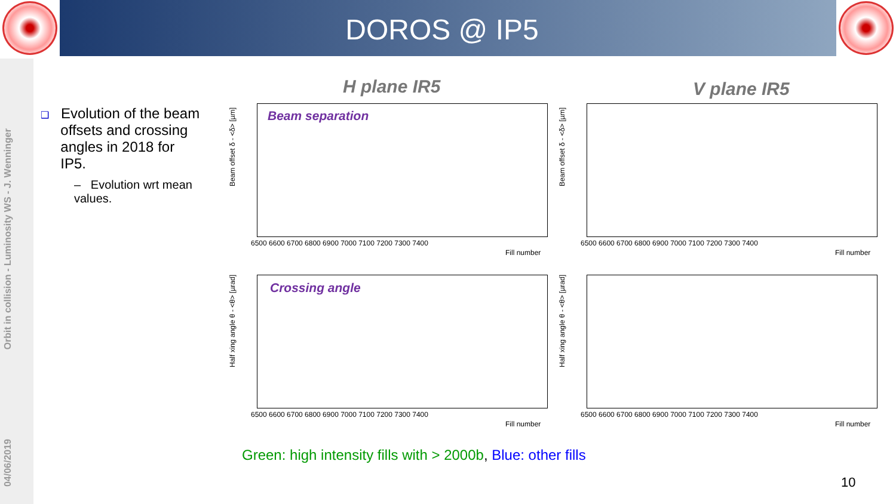DOROS @ IP5
Orbit in collision - Luminosity WS - J. Wenninger
04/06/2019
❑ Evolution of the beam
offsets and crossing
angles in 2018 for
IP5.
– Evolution wrt mean values.
H plane IR5 V plane IR5
Beam separation
Crossing angle
6500 6600 6700 6800 6900 7000 7100 7200 7300 7400
Fill number
6500 6600 6700 6800 6900 7000 7100 7200 7300 7400
Fill number
6500 6600 6700 6800 6900 7000 7100 7200 7300 7400
Fill number
6500 6600 6700 6800 6900 7000 7100 7200 7300 7400
Fill number
Beam offset δ - <δ> [µm]
Beam offset δ - <δ> [µm]
Half xing angle θ - <θ> [µrad]
Half xing angle θ - <θ> [µrad]
Green: high intensity fills with > 2000b, Blue: other fills
10